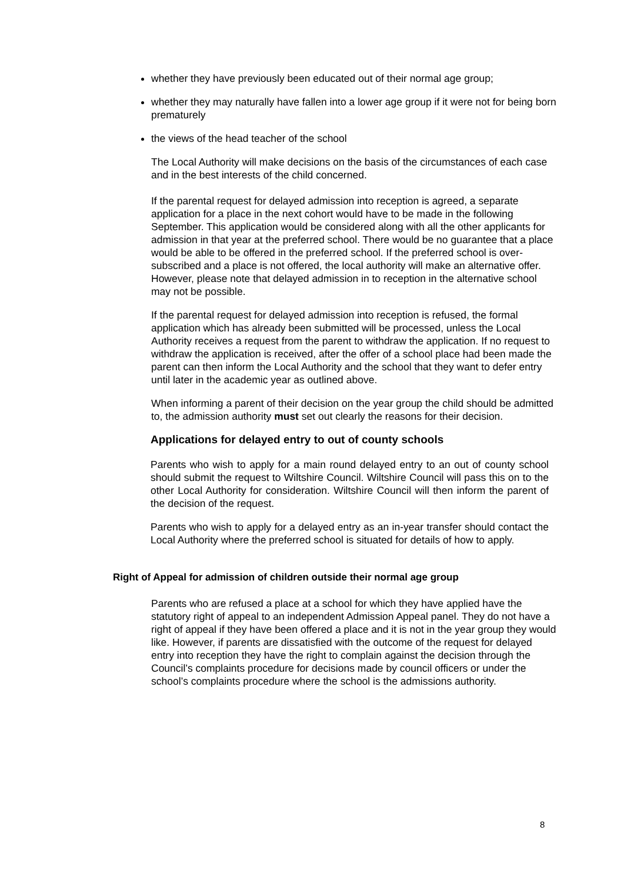whether they have previously been educated out of their normal age group;
whether they may naturally have fallen into a lower age group if it were not for being born prematurely
the views of the head teacher of the school
The Local Authority will make decisions on the basis of the circumstances of each case and in the best interests of the child concerned.
If the parental request for delayed admission into reception is agreed, a separate application for a place in the next cohort would have to be made in the following September. This application would be considered along with all the other applicants for admission in that year at the preferred school. There would be no guarantee that a place would be able to be offered in the preferred school. If the preferred school is over-subscribed and a place is not offered, the local authority will make an alternative offer. However, please note that delayed admission in to reception in the alternative school may not be possible.
If the parental request for delayed admission into reception is refused, the formal application which has already been submitted will be processed, unless the Local Authority receives a request from the parent to withdraw the application. If no request to withdraw the application is received, after the offer of a school place had been made the parent can then inform the Local Authority and the school that they want to defer entry until later in the academic year as outlined above.
When informing a parent of their decision on the year group the child should be admitted to, the admission authority must set out clearly the reasons for their decision.
Applications for delayed entry to out of county schools
Parents who wish to apply for a main round delayed entry to an out of county school should submit the request to Wiltshire Council. Wiltshire Council will pass this on to the other Local Authority for consideration. Wiltshire Council will then inform the parent of the decision of the request.
Parents who wish to apply for a delayed entry as an in-year transfer should contact the Local Authority where the preferred school is situated for details of how to apply.
Right of Appeal for admission of children outside their normal age group
Parents who are refused a place at a school for which they have applied have the statutory right of appeal to an independent Admission Appeal panel. They do not have a right of appeal if they have been offered a place and it is not in the year group they would like. However, if parents are dissatisfied with the outcome of the request for delayed entry into reception they have the right to complain against the decision through the Council’s complaints procedure for decisions made by council officers or under the school’s complaints procedure where the school is the admissions authority.
8